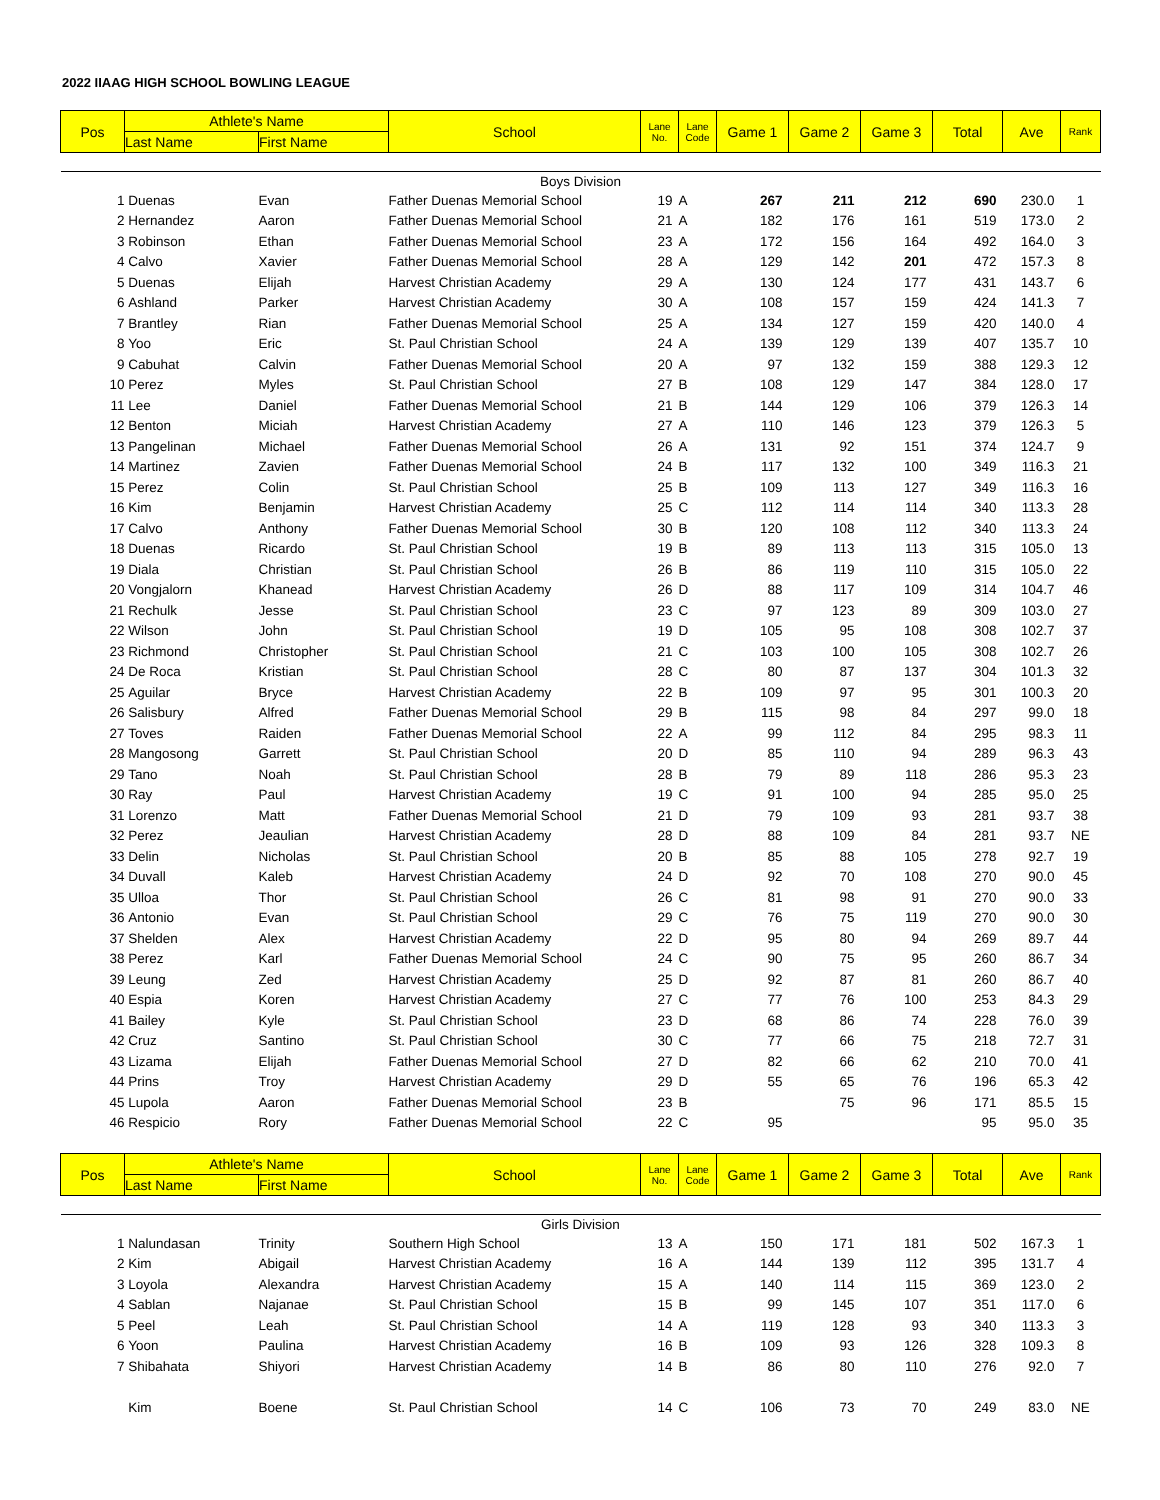2022 IIAAG HIGH SCHOOL BOWLING LEAGUE
| Pos | Athlete's Name | | School | Lane No. | Lane Code | Game 1 | Game 2 | Game 3 | Total | Ave | Rank |
| --- | --- | --- | --- | --- | --- | --- | --- | --- | --- | --- | --- |
| | Last Name | First Name | | | | | | | | | |
| Boys Division | | | | | | | | | | | |
| 1 | Duenas | Evan | Father Duenas Memorial School | 19 | A | 267 | 211 | 212 | 690 | 230.0 | 1 |
| 2 | Hernandez | Aaron | Father Duenas Memorial School | 21 | A | 182 | 176 | 161 | 519 | 173.0 | 2 |
| 3 | Robinson | Ethan | Father Duenas Memorial School | 23 | A | 172 | 156 | 164 | 492 | 164.0 | 3 |
| 4 | Calvo | Xavier | Father Duenas Memorial School | 28 | A | 129 | 142 | 201 | 472 | 157.3 | 8 |
| 5 | Duenas | Elijah | Harvest Christian Academy | 29 | A | 130 | 124 | 177 | 431 | 143.7 | 6 |
| 6 | Ashland | Parker | Harvest Christian Academy | 30 | A | 108 | 157 | 159 | 424 | 141.3 | 7 |
| 7 | Brantley | Rian | Father Duenas Memorial School | 25 | A | 134 | 127 | 159 | 420 | 140.0 | 4 |
| 8 | Yoo | Eric | St. Paul Christian School | 24 | A | 139 | 129 | 139 | 407 | 135.7 | 10 |
| 9 | Cabuhat | Calvin | Father Duenas Memorial School | 20 | A | 97 | 132 | 159 | 388 | 129.3 | 12 |
| 10 | Perez | Myles | St. Paul Christian School | 27 | B | 108 | 129 | 147 | 384 | 128.0 | 17 |
| 11 | Lee | Daniel | Father Duenas Memorial School | 21 | B | 144 | 129 | 106 | 379 | 126.3 | 14 |
| 12 | Benton | Miciah | Harvest Christian Academy | 27 | A | 110 | 146 | 123 | 379 | 126.3 | 5 |
| 13 | Pangelinan | Michael | Father Duenas Memorial School | 26 | A | 131 | 92 | 151 | 374 | 124.7 | 9 |
| 14 | Martinez | Zavien | Father Duenas Memorial School | 24 | B | 117 | 132 | 100 | 349 | 116.3 | 21 |
| 15 | Perez | Colin | St. Paul Christian School | 25 | B | 109 | 113 | 127 | 349 | 116.3 | 16 |
| 16 | Kim | Benjamin | Harvest Christian Academy | 25 | C | 112 | 114 | 114 | 340 | 113.3 | 28 |
| 17 | Calvo | Anthony | Father Duenas Memorial School | 30 | B | 120 | 108 | 112 | 340 | 113.3 | 24 |
| 18 | Duenas | Ricardo | St. Paul Christian School | 19 | B | 89 | 113 | 113 | 315 | 105.0 | 13 |
| 19 | Diala | Christian | St. Paul Christian School | 26 | B | 86 | 119 | 110 | 315 | 105.0 | 22 |
| 20 | Vongjalorn | Khanead | Harvest Christian Academy | 26 | D | 88 | 117 | 109 | 314 | 104.7 | 46 |
| 21 | Rechulk | Jesse | St. Paul Christian School | 23 | C | 97 | 123 | 89 | 309 | 103.0 | 27 |
| 22 | Wilson | John | St. Paul Christian School | 19 | D | 105 | 95 | 108 | 308 | 102.7 | 37 |
| 23 | Richmond | Christopher | St. Paul Christian School | 21 | C | 103 | 100 | 105 | 308 | 102.7 | 26 |
| 24 | De Roca | Kristian | St. Paul Christian School | 28 | C | 80 | 87 | 137 | 304 | 101.3 | 32 |
| 25 | Aguilar | Bryce | Harvest Christian Academy | 22 | B | 109 | 97 | 95 | 301 | 100.3 | 20 |
| 26 | Salisbury | Alfred | Father Duenas Memorial School | 29 | B | 115 | 98 | 84 | 297 | 99.0 | 18 |
| 27 | Toves | Raiden | Father Duenas Memorial School | 22 | A | 99 | 112 | 84 | 295 | 98.3 | 11 |
| 28 | Mangosong | Garrett | St. Paul Christian School | 20 | D | 85 | 110 | 94 | 289 | 96.3 | 43 |
| 29 | Tano | Noah | St. Paul Christian School | 28 | B | 79 | 89 | 118 | 286 | 95.3 | 23 |
| 30 | Ray | Paul | Harvest Christian Academy | 19 | C | 91 | 100 | 94 | 285 | 95.0 | 25 |
| 31 | Lorenzo | Matt | Father Duenas Memorial School | 21 | D | 79 | 109 | 93 | 281 | 93.7 | 38 |
| 32 | Perez | Jeaulian | Harvest Christian Academy | 28 | D | 88 | 109 | 84 | 281 | 93.7 | NE |
| 33 | Delin | Nicholas | St. Paul Christian School | 20 | B | 85 | 88 | 105 | 278 | 92.7 | 19 |
| 34 | Duvall | Kaleb | Harvest Christian Academy | 24 | D | 92 | 70 | 108 | 270 | 90.0 | 45 |
| 35 | Ulloa | Thor | St. Paul Christian School | 26 | C | 81 | 98 | 91 | 270 | 90.0 | 33 |
| 36 | Antonio | Evan | St. Paul Christian School | 29 | C | 76 | 75 | 119 | 270 | 90.0 | 30 |
| 37 | Shelden | Alex | Harvest Christian Academy | 22 | D | 95 | 80 | 94 | 269 | 89.7 | 44 |
| 38 | Perez | Karl | Father Duenas Memorial School | 24 | C | 90 | 75 | 95 | 260 | 86.7 | 34 |
| 39 | Leung | Zed | Harvest Christian Academy | 25 | D | 92 | 87 | 81 | 260 | 86.7 | 40 |
| 40 | Espia | Koren | Harvest Christian Academy | 27 | C | 77 | 76 | 100 | 253 | 84.3 | 29 |
| 41 | Bailey | Kyle | St. Paul Christian School | 23 | D | 68 | 86 | 74 | 228 | 76.0 | 39 |
| 42 | Cruz | Santino | St. Paul Christian School | 30 | C | 77 | 66 | 75 | 218 | 72.7 | 31 |
| 43 | Lizama | Elijah | Father Duenas Memorial School | 27 | D | 82 | 66 | 62 | 210 | 70.0 | 41 |
| 44 | Prins | Troy | Harvest Christian Academy | 29 | D | 55 | 65 | 76 | 196 | 65.3 | 42 |
| 45 | Lupola | Aaron | Father Duenas Memorial School | 23 | B | | 75 | 96 | 171 | 85.5 | 15 |
| 46 | Respicio | Rory | Father Duenas Memorial School | 22 | C | 95 | | | 95 | 95.0 | 35 |
| Pos | Athlete's Name | | School | Lane No. | Lane Code | Game 1 | Game 2 | Game 3 | Total | Ave | Rank |
| | Last Name | First Name | | | | | | | | | |
| Girls Division | | | | | | | | | | | |
| 1 | Nalundasan | Trinity | Southern High School | 13 | A | 150 | 171 | 181 | 502 | 167.3 | 1 |
| 2 | Kim | Abigail | Harvest Christian Academy | 16 | A | 144 | 139 | 112 | 395 | 131.7 | 4 |
| 3 | Loyola | Alexandra | Harvest Christian Academy | 15 | A | 140 | 114 | 115 | 369 | 123.0 | 2 |
| 4 | Sablan | Najanae | St. Paul Christian School | 15 | B | 99 | 145 | 107 | 351 | 117.0 | 6 |
| 5 | Peel | Leah | St. Paul Christian School | 14 | A | 119 | 128 | 93 | 340 | 113.3 | 3 |
| 6 | Yoon | Paulina | Harvest Christian Academy | 16 | B | 109 | 93 | 126 | 328 | 109.3 | 8 |
| 7 | Shibahata | Shiyori | Harvest Christian Academy | 14 | B | 86 | 80 | 110 | 276 | 92.0 | 7 |
| | Kim | Boene | St. Paul Christian School | 14 | C | 106 | 73 | 70 | 249 | 83.0 | NE |